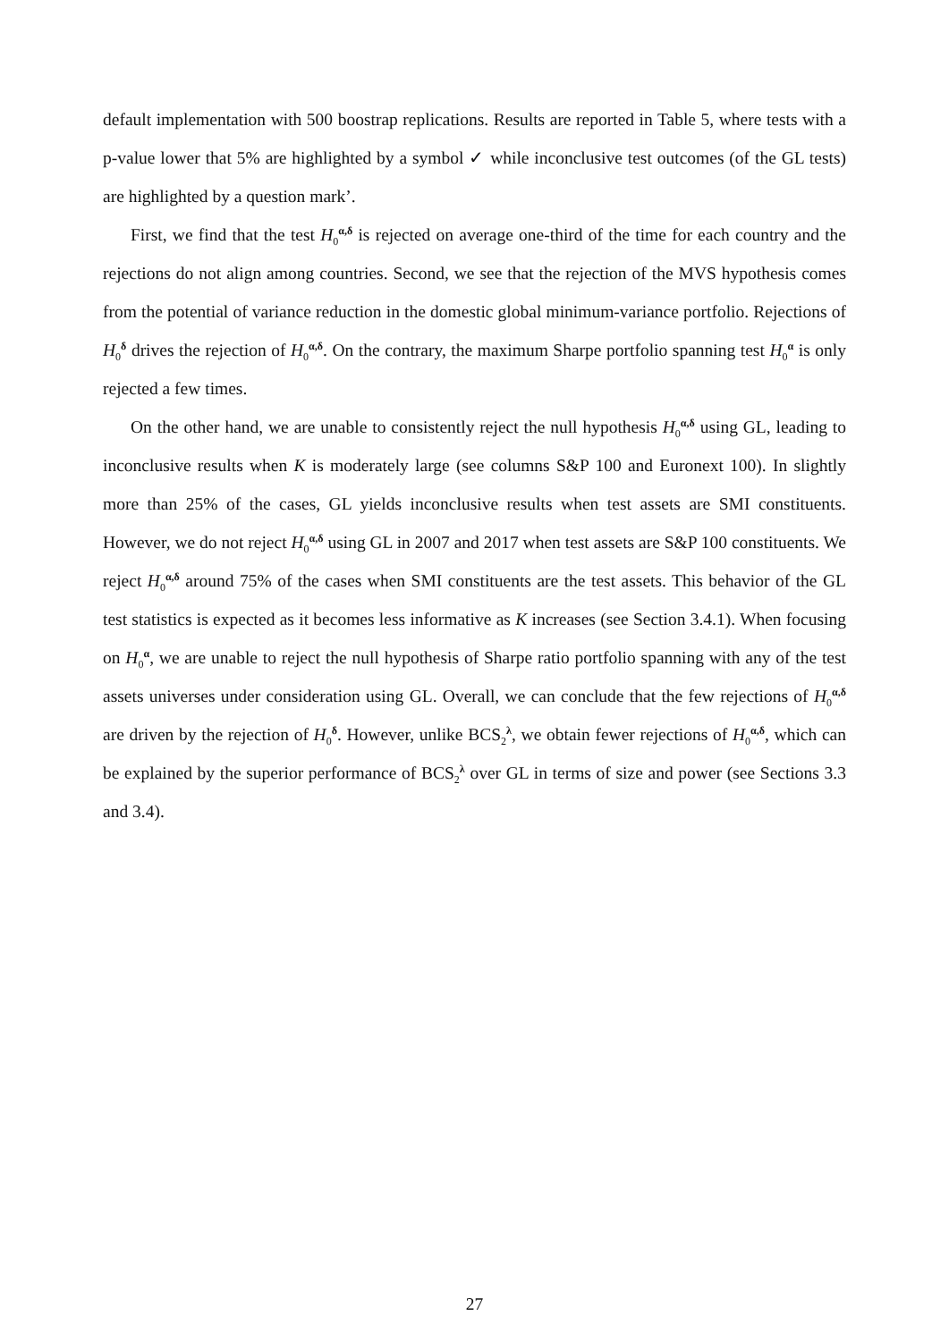default implementation with 500 boostrap replications. Results are reported in Table 5, where tests with a p-value lower that 5% are highlighted by a symbol ✓ while inconclusive test outcomes (of the GL tests) are highlighted by a question mark’.
First, we find that the test H<sub>0</sub><sup>α,δ</sup> is rejected on average one-third of the time for each country and the rejections do not align among countries. Second, we see that the rejection of the MVS hypothesis comes from the potential of variance reduction in the domestic global minimum-variance portfolio. Rejections of H<sub>0</sub><sup>δ</sup> drives the rejection of H<sub>0</sub><sup>α,δ</sup>. On the contrary, the maximum Sharpe portfolio spanning test H<sub>0</sub><sup>α</sup> is only rejected a few times.
On the other hand, we are unable to consistently reject the null hypothesis H<sub>0</sub><sup>α,δ</sup> using GL, leading to inconclusive results when K is moderately large (see columns S&P 100 and Euronext 100). In slightly more than 25% of the cases, GL yields inconclusive results when test assets are SMI constituents. However, we do not reject H<sub>0</sub><sup>α,δ</sup> using GL in 2007 and 2017 when test assets are S&P 100 constituents. We reject H<sub>0</sub><sup>α,δ</sup> around 75% of the cases when SMI constituents are the test assets. This behavior of the GL test statistics is expected as it becomes less informative as K increases (see Section 3.4.1). When focusing on H<sub>0</sub><sup>α</sup>, we are unable to reject the null hypothesis of Sharpe ratio portfolio spanning with any of the test assets universes under consideration using GL. Overall, we can conclude that the few rejections of H<sub>0</sub><sup>α,δ</sup> are driven by the rejection of H<sub>0</sub><sup>δ</sup>. However, unlike BCS<sub>2</sub><sup>λ</sup>, we obtain fewer rejections of H<sub>0</sub><sup>α,δ</sup>, which can be explained by the superior performance of BCS<sub>2</sub><sup>λ</sup> over GL in terms of size and power (see Sections 3.3 and 3.4).
27